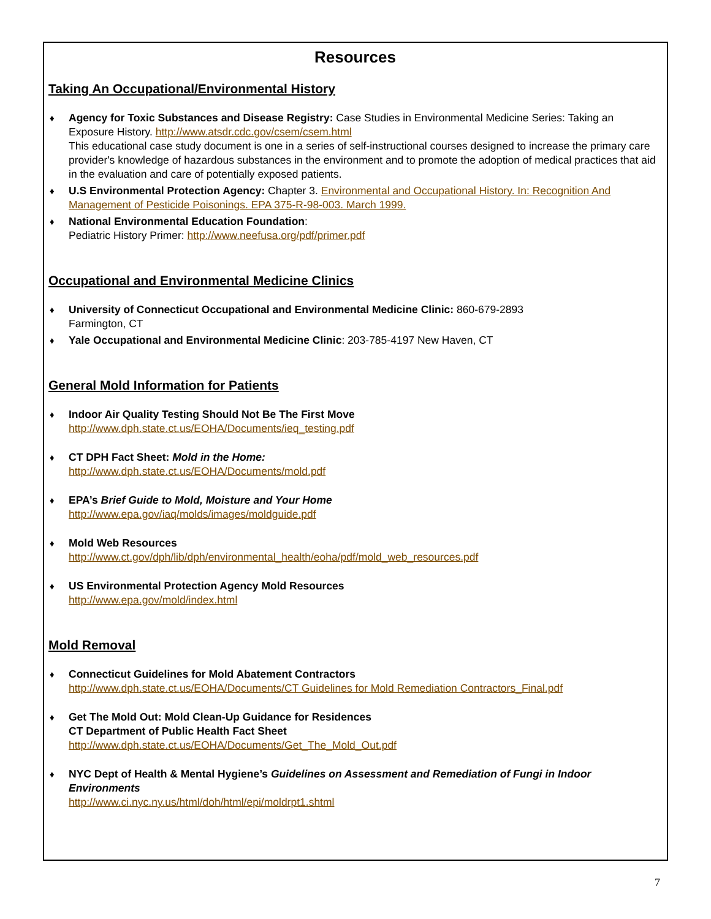Resources
Taking An Occupational/Environmental History
♦ Agency for Toxic Substances and Disease Registry: Case Studies in Environmental Medicine Series: Taking an Exposure History. http://www.atsdr.cdc.gov/csem/csem.html
This educational case study document is one in a series of self-instructional courses designed to increase the primary care provider's knowledge of hazardous substances in the environment and to promote the adoption of medical practices that aid in the evaluation and care of potentially exposed patients.
♦ U.S Environmental Protection Agency: Chapter 3. Environmental and Occupational History. In: Recognition And Management of Pesticide Poisonings. EPA 375-R-98-003. March 1999.
♦ National Environmental Education Foundation:
Pediatric History Primer: http://www.neefusa.org/pdf/primer.pdf
Occupational and Environmental Medicine Clinics
♦ University of Connecticut Occupational and Environmental Medicine Clinic: 860-679-2893
Farmington, CT
♦ Yale Occupational and Environmental Medicine Clinic: 203-785-4197 New Haven, CT
General Mold Information for Patients
♦ Indoor Air Quality Testing Should Not Be The First Move
http://www.dph.state.ct.us/EOHA/Documents/ieq_testing.pdf
♦ CT DPH Fact Sheet: Mold in the Home:
http://www.dph.state.ct.us/EOHA/Documents/mold.pdf
♦ EPA’s Brief Guide to Mold, Moisture and Your Home
http://www.epa.gov/iaq/molds/images/moldguide.pdf
♦ Mold Web Resources
http://www.ct.gov/dph/lib/dph/environmental_health/eoha/pdf/mold_web_resources.pdf
♦ US Environmental Protection Agency Mold Resources
http://www.epa.gov/mold/index.html
Mold Removal
♦ Connecticut Guidelines for Mold Abatement Contractors
http://www.dph.state.ct.us/EOHA/Documents/CT Guidelines for Mold Remediation Contractors_Final.pdf
♦ Get The Mold Out: Mold Clean-Up Guidance for Residences
CT Department of Public Health Fact Sheet
http://www.dph.state.ct.us/EOHA/Documents/Get_The_Mold_Out.pdf
♦ NYC Dept of Health & Mental Hygiene’s Guidelines on Assessment and Remediation of Fungi in Indoor Environments
http://www.ci.nyc.ny.us/html/doh/html/epi/moldrpt1.shtml
7